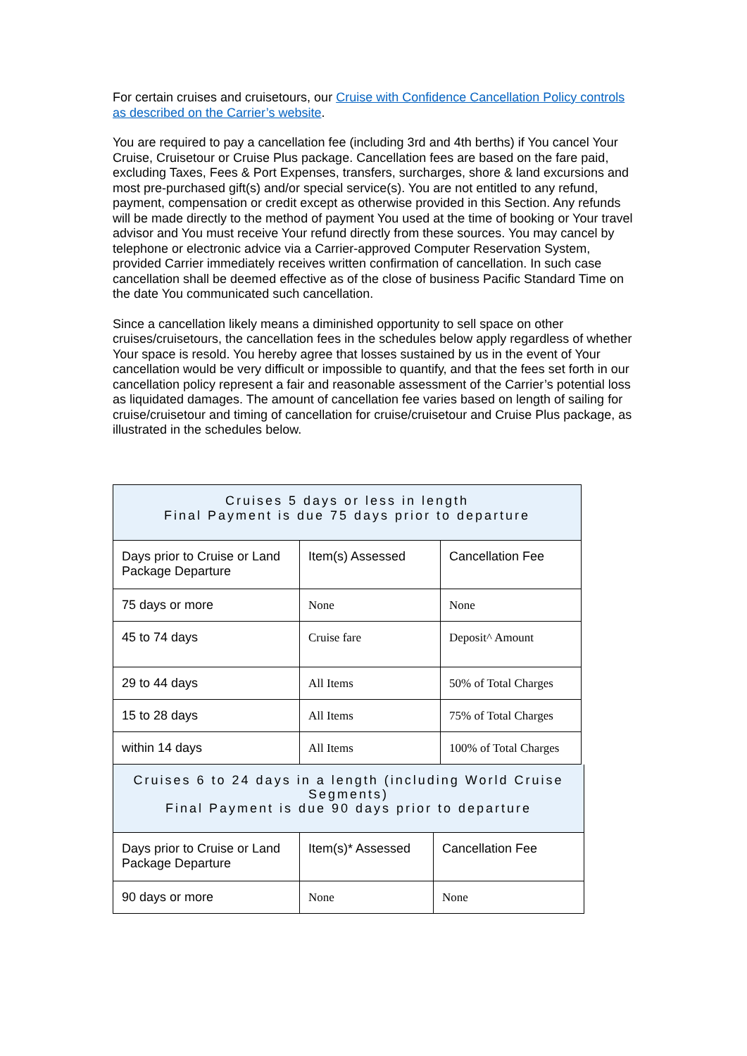For certain cruises and cruisetours, our Cruise with Confidence Cancellation Policy controls as described on the Carrier’s website.
You are required to pay a cancellation fee (including 3rd and 4th berths) if You cancel Your Cruise, Cruisetour or Cruise Plus package. Cancellation fees are based on the fare paid, excluding Taxes, Fees & Port Expenses, transfers, surcharges, shore & land excursions and most pre-purchased gift(s) and/or special service(s). You are not entitled to any refund, payment, compensation or credit except as otherwise provided in this Section. Any refunds will be made directly to the method of payment You used at the time of booking or Your travel advisor and You must receive Your refund directly from these sources. You may cancel by telephone or electronic advice via a Carrier-approved Computer Reservation System, provided Carrier immediately receives written confirmation of cancellation. In such case cancellation shall be deemed effective as of the close of business Pacific Standard Time on the date You communicated such cancellation.
Since a cancellation likely means a diminished opportunity to sell space on other cruises/cruisetours, the cancellation fees in the schedules below apply regardless of whether Your space is resold. You hereby agree that losses sustained by us in the event of Your cancellation would be very difficult or impossible to quantify, and that the fees set forth in our cancellation policy represent a fair and reasonable assessment of the Carrier’s potential loss as liquidated damages. The amount of cancellation fee varies based on length of sailing for cruise/cruisetour and timing of cancellation for cruise/cruisetour and Cruise Plus package, as illustrated in the schedules below.
| Cruises 5 days or less in length Final Payment is due 75 days prior to departure | | |
| Days prior to Cruise or Land Package Departure | Item(s) Assessed | Cancellation Fee |
| 75 days or more | None | None |
| 45 to 74 days | Cruise fare | Deposit^ Amount |
| 29 to 44 days | All Items | 50% of Total Charges |
| 15 to 28 days | All Items | 75% of Total Charges |
| within 14 days | All Items | 100% of Total Charges |
| Cruises 6 to 24 days in a length (including World Cruise Segments) Final Payment is due 90 days prior to departure | | |
| Days prior to Cruise or Land Package Departure | Item(s)* Assessed | Cancellation Fee |
| 90 days or more | None | None |